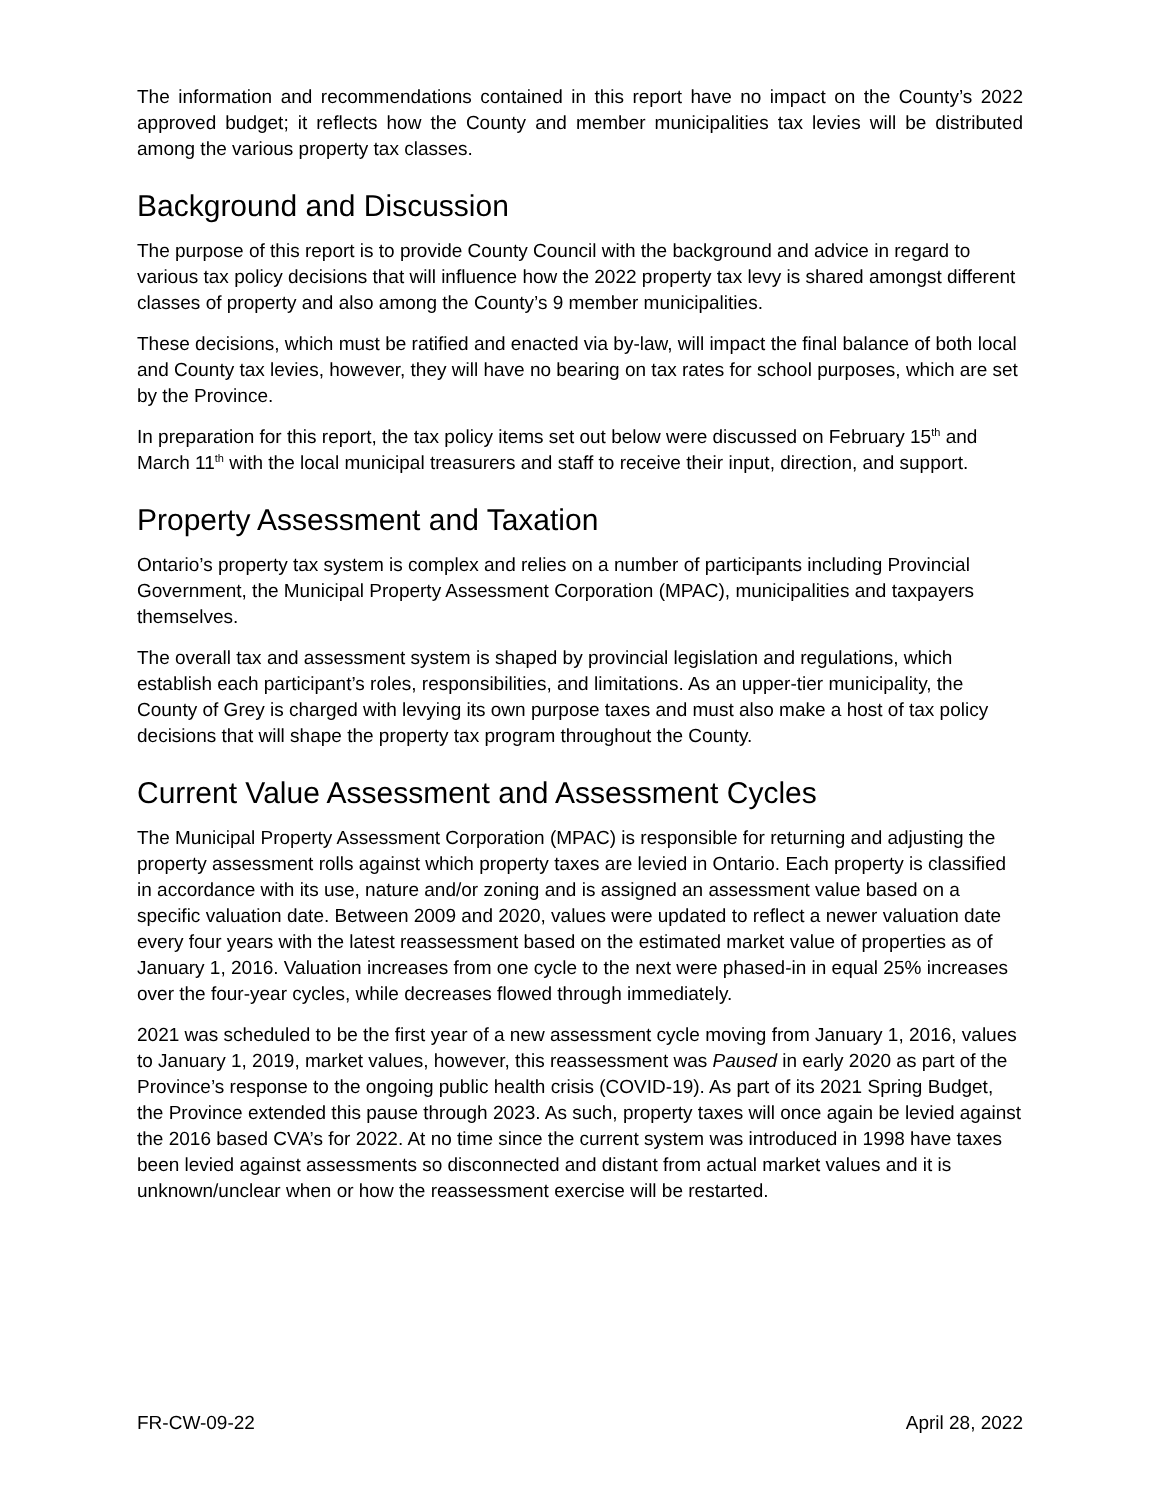The information and recommendations contained in this report have no impact on the County’s 2022 approved budget; it reflects how the County and member municipalities tax levies will be distributed among the various property tax classes.
Background and Discussion
The purpose of this report is to provide County Council with the background and advice in regard to various tax policy decisions that will influence how the 2022 property tax levy is shared amongst different classes of property and also among the County’s 9 member municipalities.
These decisions, which must be ratified and enacted via by-law, will impact the final balance of both local and County tax levies, however, they will have no bearing on tax rates for school purposes, which are set by the Province.
In preparation for this report, the tax policy items set out below were discussed on February 15<sup>th</sup> and March 11<sup>th</sup> with the local municipal treasurers and staff to receive their input, direction, and support.
Property Assessment and Taxation
Ontario’s property tax system is complex and relies on a number of participants including Provincial Government, the Municipal Property Assessment Corporation (MPAC), municipalities and taxpayers themselves.
The overall tax and assessment system is shaped by provincial legislation and regulations, which establish each participant’s roles, responsibilities, and limitations. As an upper-tier municipality, the County of Grey is charged with levying its own purpose taxes and must also make a host of tax policy decisions that will shape the property tax program throughout the County.
Current Value Assessment and Assessment Cycles
The Municipal Property Assessment Corporation (MPAC) is responsible for returning and adjusting the property assessment rolls against which property taxes are levied in Ontario. Each property is classified in accordance with its use, nature and/or zoning and is assigned an assessment value based on a specific valuation date. Between 2009 and 2020, values were updated to reflect a newer valuation date every four years with the latest reassessment based on the estimated market value of properties as of January 1, 2016. Valuation increases from one cycle to the next were phased-in in equal 25% increases over the four-year cycles, while decreases flowed through immediately.
2021 was scheduled to be the first year of a new assessment cycle moving from January 1, 2016, values to January 1, 2019, market values, however, this reassessment was Paused in early 2020 as part of the Province’s response to the ongoing public health crisis (COVID-19). As part of its 2021 Spring Budget, the Province extended this pause through 2023. As such, property taxes will once again be levied against the 2016 based CVA’s for 2022. At no time since the current system was introduced in 1998 have taxes been levied against assessments so disconnected and distant from actual market values and it is unknown/unclear when or how the reassessment exercise will be restarted.
FR-CW-09-22 April 28, 2022